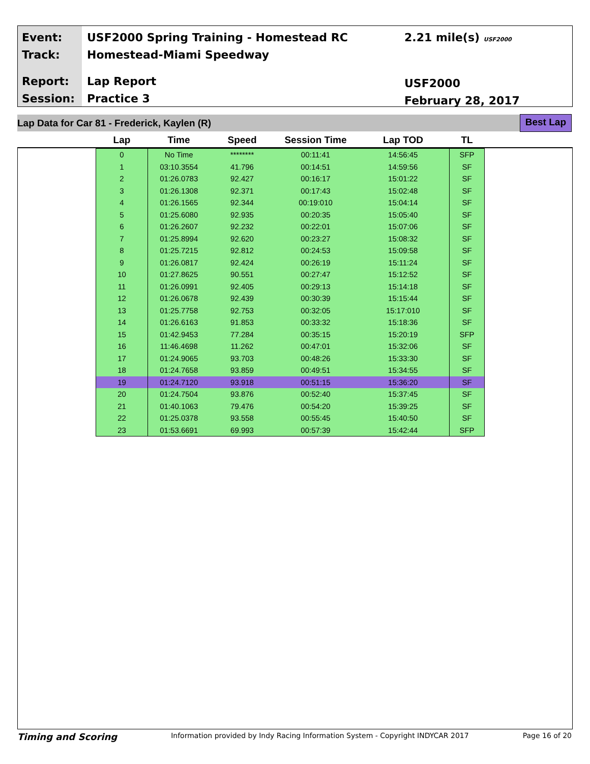Event:
Track:
Report:
Session:
USF2000 Spring Training - Homestead RC
Homestead-Miami Speedway
Lap Report
Practice 3
2.21 mile(s) USF2000
USF2000
February 28, 2017
Lap Data for Car 81 - Frederick, Kaylen (R) Best Lap
| Lap | Time | Speed | Session Time | Lap TOD | TL |
| --- | --- | --- | --- | --- | --- |
| 0 | No Time | ******** | 00:11:41 | 14:56:45 | SFP |
| 1 | 03:10.3554 | 41.796 | 00:14:51 | 14:59:56 | SF |
| 2 | 01:26.0783 | 92.427 | 00:16:17 | 15:01:22 | SF |
| 3 | 01:26.1308 | 92.371 | 00:17:43 | 15:02:48 | SF |
| 4 | 01:26.1565 | 92.344 | 00:19:010 | 15:04:14 | SF |
| 5 | 01:25.6080 | 92.935 | 00:20:35 | 15:05:40 | SF |
| 6 | 01:26.2607 | 92.232 | 00:22:01 | 15:07:06 | SF |
| 7 | 01:25.8994 | 92.620 | 00:23:27 | 15:08:32 | SF |
| 8 | 01:25.7215 | 92.812 | 00:24:53 | 15:09:58 | SF |
| 9 | 01:26.0817 | 92.424 | 00:26:19 | 15:11:24 | SF |
| 10 | 01:27.8625 | 90.551 | 00:27:47 | 15:12:52 | SF |
| 11 | 01:26.0991 | 92.405 | 00:29:13 | 15:14:18 | SF |
| 12 | 01:26.0678 | 92.439 | 00:30:39 | 15:15:44 | SF |
| 13 | 01:25.7758 | 92.753 | 00:32:05 | 15:17:010 | SF |
| 14 | 01:26.6163 | 91.853 | 00:33:32 | 15:18:36 | SF |
| 15 | 01:42.9453 | 77.284 | 00:35:15 | 15:20:19 | SFP |
| 16 | 11:46.4698 | 11.262 | 00:47:01 | 15:32:06 | SF |
| 17 | 01:24.9065 | 93.703 | 00:48:26 | 15:33:30 | SF |
| 18 | 01:24.7658 | 93.859 | 00:49:51 | 15:34:55 | SF |
| 19 | 01:24.7120 | 93.918 | 00:51:15 | 15:36:20 | SF |
| 20 | 01:24.7504 | 93.876 | 00:52:40 | 15:37:45 | SF |
| 21 | 01:40.1063 | 79.476 | 00:54:20 | 15:39:25 | SF |
| 22 | 01:25.0378 | 93.558 | 00:55:45 | 15:40:50 | SF |
| 23 | 01:53.6691 | 69.993 | 00:57:39 | 15:42:44 | SFP |
Timing and Scoring Information provided by Indy Racing Information System - Copyright INDYCAR 2017 Page 16 of 20